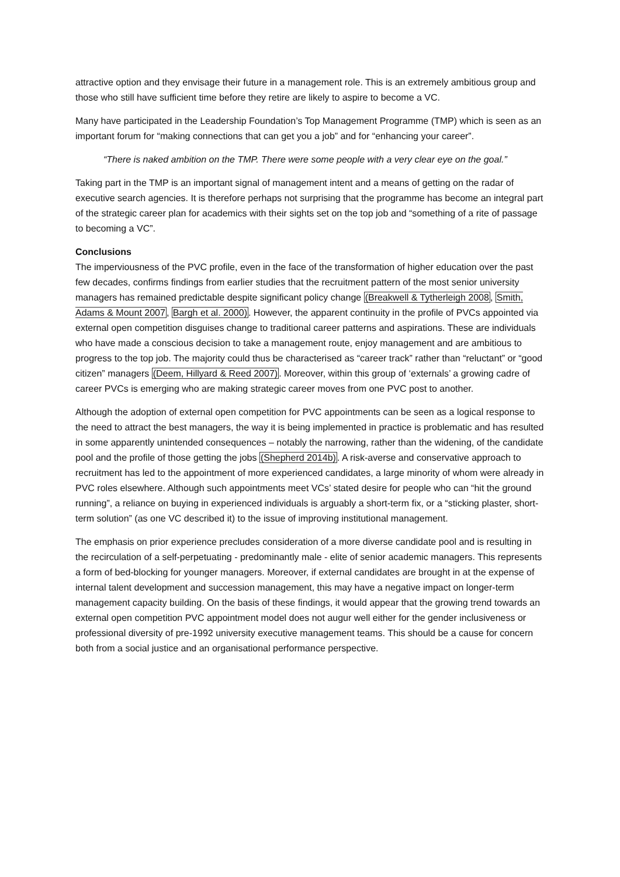attractive option and they envisage their future in a management role. This is an extremely ambitious group and those who still have sufficient time before they retire are likely to aspire to become a VC.
Many have participated in the Leadership Foundation’s Top Management Programme (TMP) which is seen as an important forum for “making connections that can get you a job” and for “enhancing your career”.
“There is naked ambition on the TMP. There were some people with a very clear eye on the goal.”
Taking part in the TMP is an important signal of management intent and a means of getting on the radar of executive search agencies. It is therefore perhaps not surprising that the programme has become an integral part of the strategic career plan for academics with their sights set on the top job and “something of a rite of passage to becoming a VC”.
Conclusions
The imperviousness of the PVC profile, even in the face of the transformation of higher education over the past few decades, confirms findings from earlier studies that the recruitment pattern of the most senior university managers has remained predictable despite significant policy change (Breakwell & Tytherleigh 2008, Smith, Adams & Mount 2007, Bargh et al. 2000). However, the apparent continuity in the profile of PVCs appointed via external open competition disguises change to traditional career patterns and aspirations. These are individuals who have made a conscious decision to take a management route, enjoy management and are ambitious to progress to the top job. The majority could thus be characterised as “career track” rather than “reluctant” or “good citizen” managers (Deem, Hillyard & Reed 2007). Moreover, within this group of ‘externals’ a growing cadre of career PVCs is emerging who are making strategic career moves from one PVC post to another.
Although the adoption of external open competition for PVC appointments can be seen as a logical response to the need to attract the best managers, the way it is being implemented in practice is problematic and has resulted in some apparently unintended consequences – notably the narrowing, rather than the widening, of the candidate pool and the profile of those getting the jobs (Shepherd 2014b). A risk-averse and conservative approach to recruitment has led to the appointment of more experienced candidates, a large minority of whom were already in PVC roles elsewhere. Although such appointments meet VCs’ stated desire for people who can “hit the ground running”, a reliance on buying in experienced individuals is arguably a short-term fix, or a “sticking plaster, short-term solution” (as one VC described it) to the issue of improving institutional management.
The emphasis on prior experience precludes consideration of a more diverse candidate pool and is resulting in the recirculation of a self-perpetuating - predominantly male - elite of senior academic managers. This represents a form of bed-blocking for younger managers. Moreover, if external candidates are brought in at the expense of internal talent development and succession management, this may have a negative impact on longer-term management capacity building. On the basis of these findings, it would appear that the growing trend towards an external open competition PVC appointment model does not augur well either for the gender inclusiveness or professional diversity of pre-1992 university executive management teams. This should be a cause for concern both from a social justice and an organisational performance perspective.